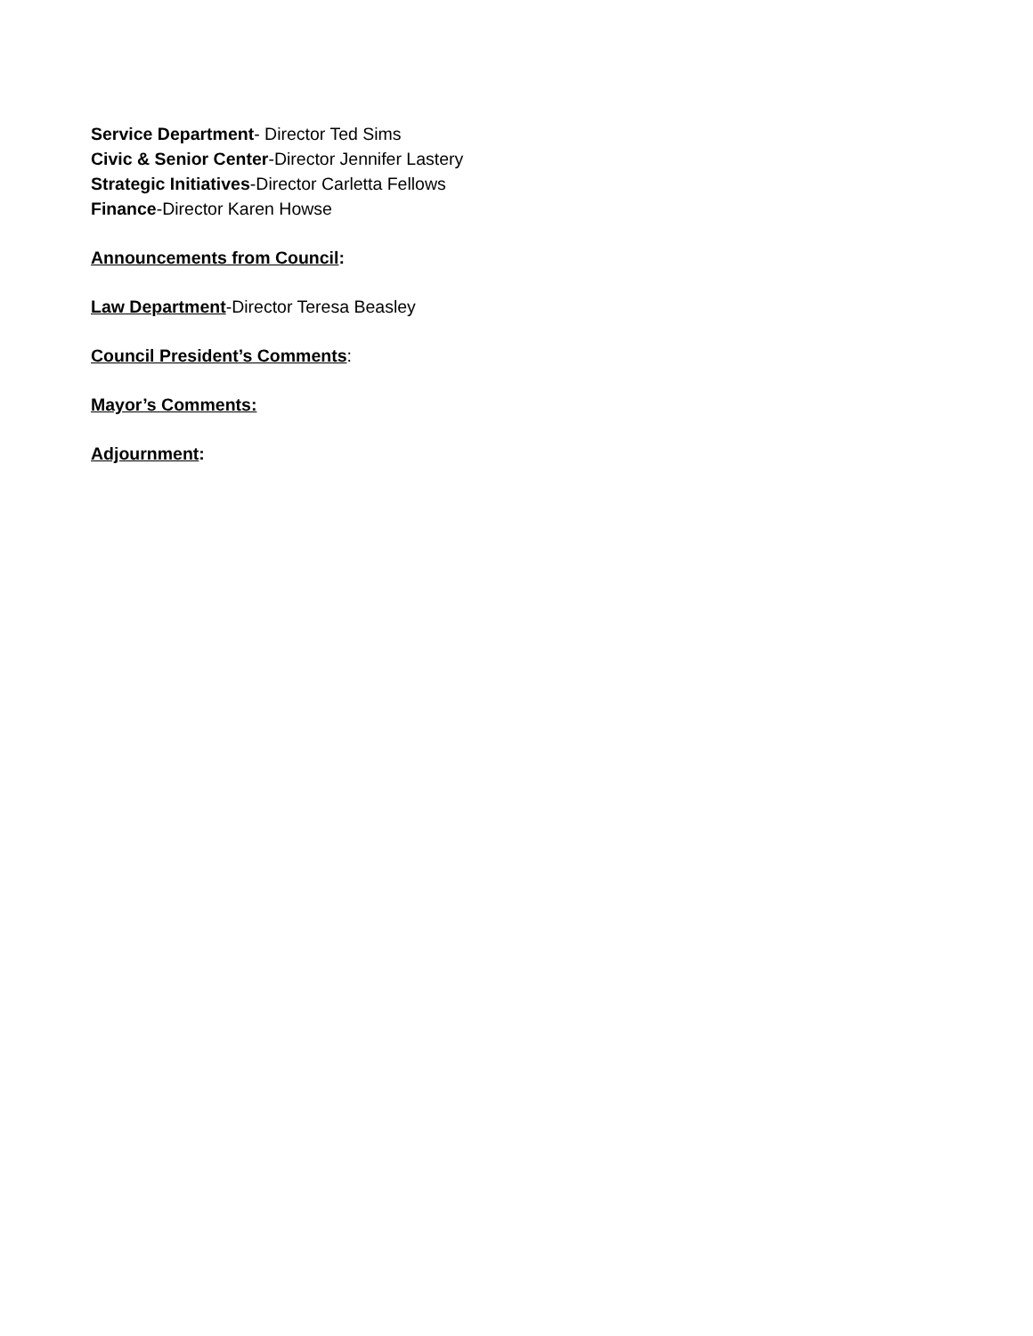Service Department- Director Ted Sims
Civic & Senior Center-Director Jennifer Lastery
Strategic Initiatives-Director Carletta Fellows
Finance-Director Karen Howse
Announcements from Council:
Law Department-Director Teresa Beasley
Council President’s Comments:
Mayor’s Comments:
Adjournment: